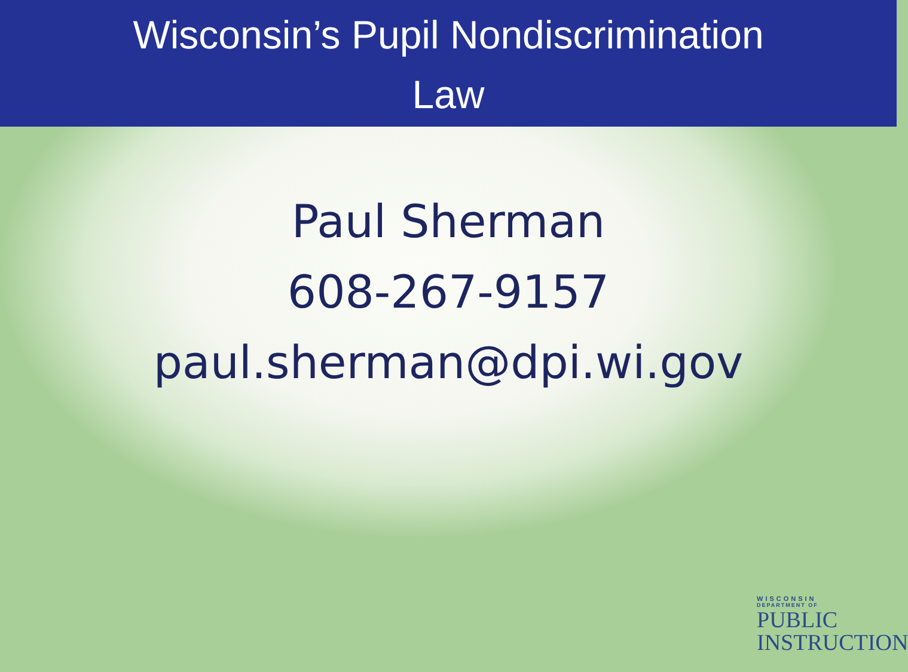Wisconsin’s Pupil Nondiscrimination
Law
Paul Sherman
608-267-9157
paul.sherman@dpi.wi.gov
WISCONSIN
DEPARTMENT OF
PUBLIC
INSTRUCTION